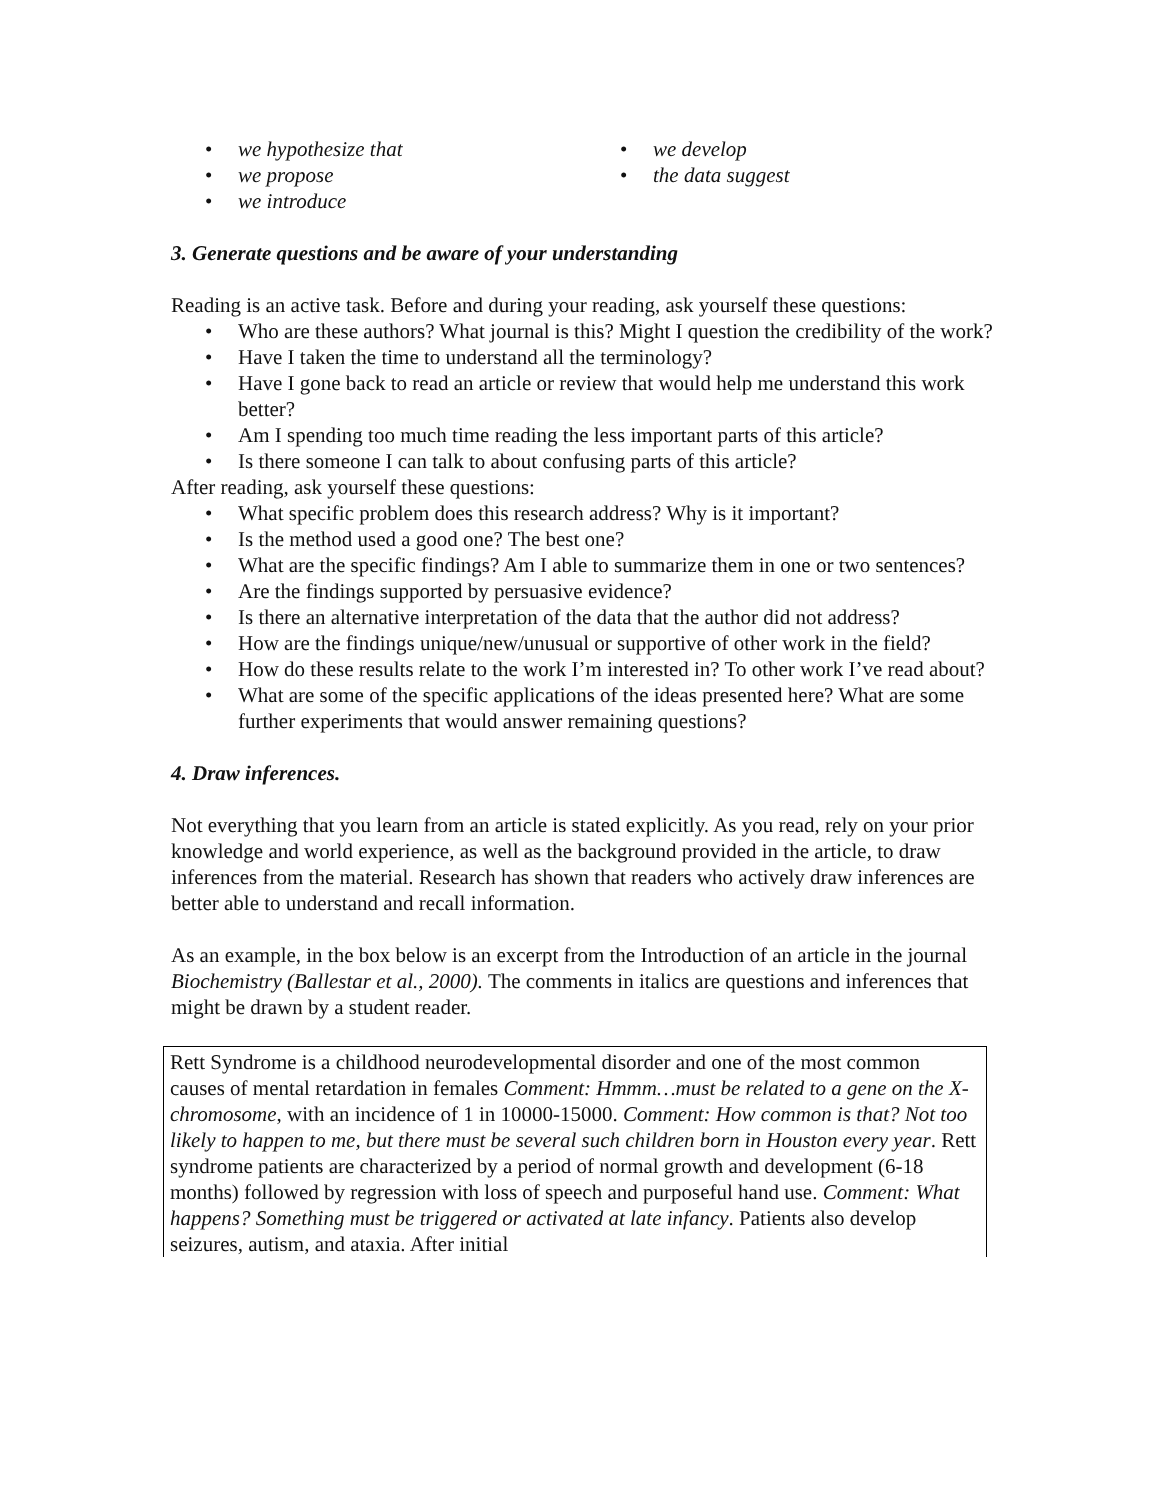• we hypothesize that
• we propose
• we introduce
• we develop
• the data suggest
3. Generate questions and be aware of your understanding
Reading is an active task. Before and during your reading, ask yourself these questions:
• Who are these authors? What journal is this? Might I question the credibility of the work?
• Have I taken the time to understand all the terminology?
• Have I gone back to read an article or review that would help me understand this work better?
• Am I spending too much time reading the less important parts of this article?
• Is there someone I can talk to about confusing parts of this article?
After reading, ask yourself these questions:
• What specific problem does this research address? Why is it important?
• Is the method used a good one? The best one?
• What are the specific findings? Am I able to summarize them in one or two sentences?
• Are the findings supported by persuasive evidence?
• Is there an alternative interpretation of the data that the author did not address?
• How are the findings unique/new/unusual or supportive of other work in the field?
• How do these results relate to the work I’m interested in? To other work I’ve read about?
• What are some of the specific applications of the ideas presented here? What are some further experiments that would answer remaining questions?
4. Draw inferences.
Not everything that you learn from an article is stated explicitly. As you read, rely on your prior knowledge and world experience, as well as the background provided in the article, to draw inferences from the material. Research has shown that readers who actively draw inferences are better able to understand and recall information.
As an example, in the box below is an excerpt from the Introduction of an article in the journal Biochemistry (Ballestar et al., 2000). The comments in italics are questions and inferences that might be drawn by a student reader.
Rett Syndrome is a childhood neurodevelopmental disorder and one of the most common causes of mental retardation in females Comment: Hmmm…must be related to a gene on the X-chromosome, with an incidence of 1 in 10000-15000. Comment: How common is that? Not too likely to happen to me, but there must be several such children born in Houston every year. Rett syndrome patients are characterized by a period of normal growth and development (6-18 months) followed by regression with loss of speech and purposeful hand use. Comment: What happens? Something must be triggered or activated at late infancy. Patients also develop seizures, autism, and ataxia. After initial